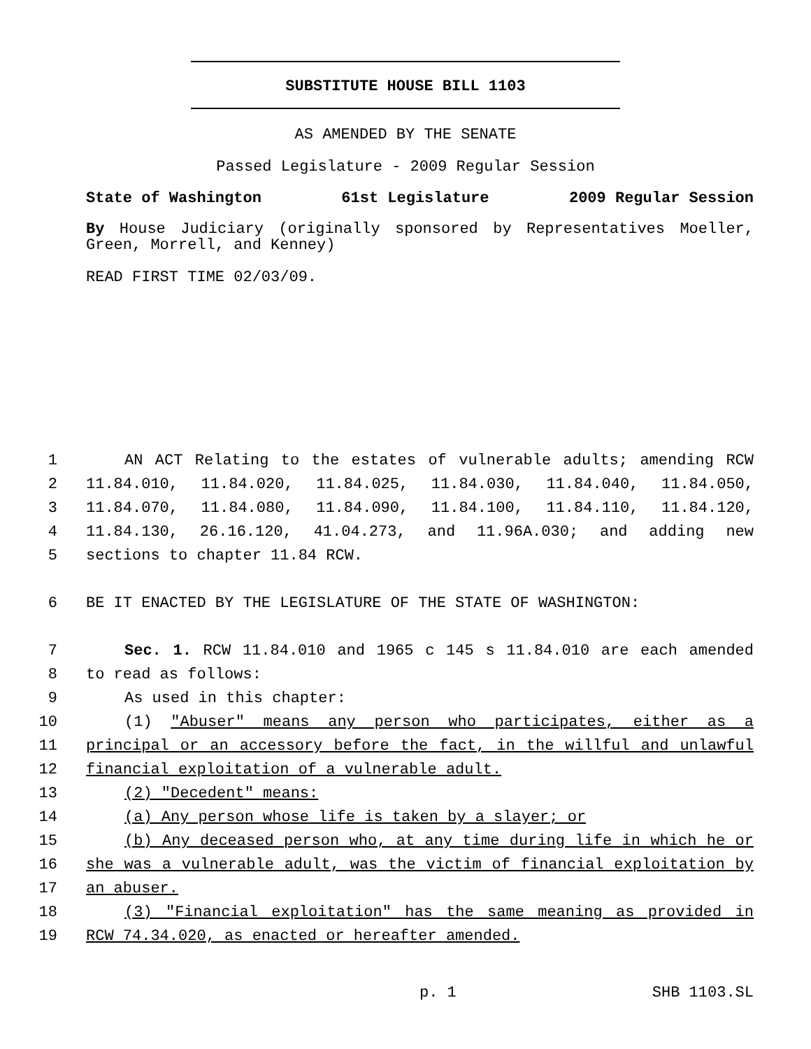SUBSTITUTE HOUSE BILL 1103
AS AMENDED BY THE SENATE
Passed Legislature - 2009 Regular Session
State of Washington 61st Legislature 2009 Regular Session
By House Judiciary (originally sponsored by Representatives Moeller, Green, Morrell, and Kenney)
READ FIRST TIME 02/03/09.
| 1 | AN ACT Relating to the estates of vulnerable adults; amending RCW |
| 2 | 11.84.010, 11.84.020, 11.84.025, 11.84.030, 11.84.040, 11.84.050, |
| 3 | 11.84.070, 11.84.080, 11.84.090, 11.84.100, 11.84.110, 11.84.120, |
| 4 | 11.84.130, 26.16.120, 41.04.273, and 11.96A.030; and adding new |
| 5 | sections to chapter 11.84 RCW. |
| 6 | BE IT ENACTED BY THE LEGISLATURE OF THE STATE OF WASHINGTON: |
| 7 | Sec. 1. RCW 11.84.010 and 1965 c 145 s 11.84.010 are each amended |
| 8 | to read as follows: |
| 9 | As used in this chapter: |
| 10 | (1) "Abuser" means any person who participates, either as a |
| 11 | principal or an accessory before the fact, in the willful and unlawful |
| 12 | financial exploitation of a vulnerable adult. |
| 13 | (2) "Decedent" means: |
| 14 | (a) Any person whose life is taken by a slayer; or |
| 15 | (b) Any deceased person who, at any time during life in which he or |
| 16 | she was a vulnerable adult, was the victim of financial exploitation by |
| 17 | an abuser. |
| 18 | (3) "Financial exploitation" has the same meaning as provided in |
| 19 | RCW 74.34.020, as enacted or hereafter amended. |
p. 1 SHB 1103.SL